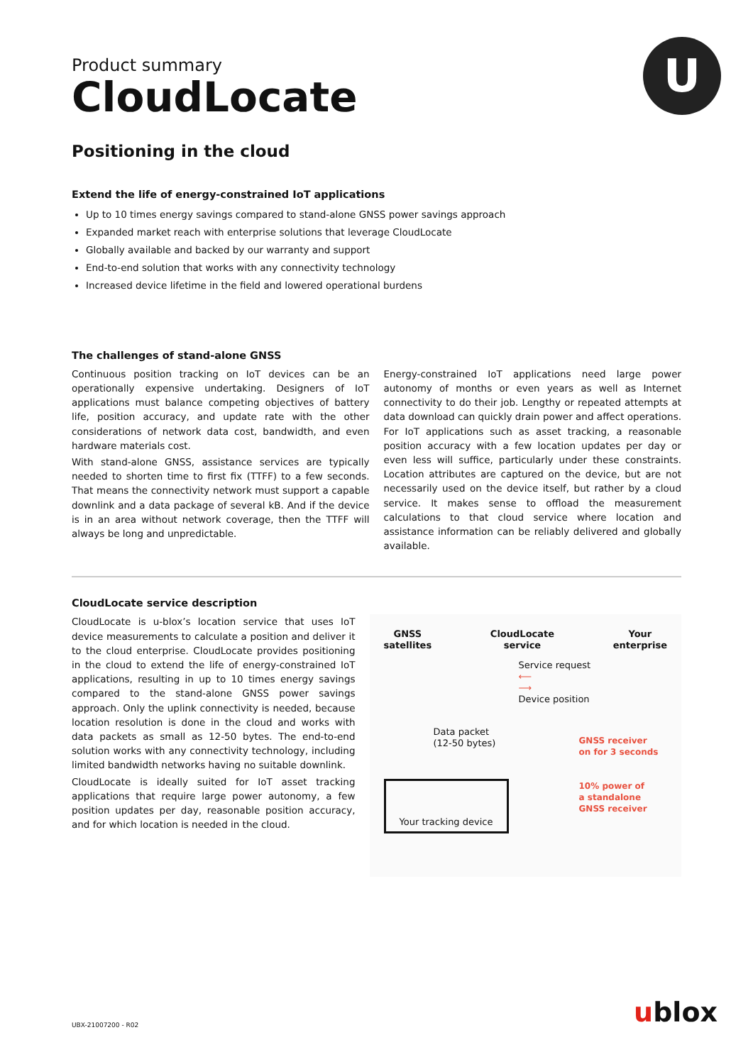U
Product summary
CloudLocate
Positioning in the cloud
Extend the life of energy-constrained IoT applications
Up to 10 times energy savings compared to stand-alone GNSS power savings approach
Expanded market reach with enterprise solutions that leverage CloudLocate
Globally available and backed by our warranty and support
End-to-end solution that works with any connectivity technology
Increased device lifetime in the field and lowered operational burdens
The challenges of stand-alone GNSS
Continuous position tracking on IoT devices can be an operationally expensive undertaking. Designers of IoT applications must balance competing objectives of battery life, position accuracy, and update rate with the other considerations of network data cost, bandwidth, and even hardware materials cost.
With stand-alone GNSS, assistance services are typically needed to shorten time to first fix (TTFF) to a few seconds. That means the connectivity network must support a capable downlink and a data package of several kB. And if the device is in an area without network coverage, then the TTFF will always be long and unpredictable.
Energy-constrained IoT applications need large power autonomy of months or even years as well as Internet connectivity to do their job. Lengthy or repeated attempts at data download can quickly drain power and affect operations. For IoT applications such as asset tracking, a reasonable position accuracy with a few location updates per day or even less will suffice, particularly under these constraints. Location attributes are captured on the device, but are not necessarily used on the device itself, but rather by a cloud service. It makes sense to offload the measurement calculations to that cloud service where location and assistance information can be reliably delivered and globally available.
CloudLocate service description
CloudLocate is u-blox’s location service that uses IoT device measurements to calculate a position and deliver it to the cloud enterprise. CloudLocate provides positioning in the cloud to extend the life of energy-constrained IoT applications, resulting in up to 10 times energy savings compared to the stand-alone GNSS power savings approach. Only the uplink connectivity is needed, because location resolution is done in the cloud and works with data packets as small as 12-50 bytes. The end-to-end solution works with any connectivity technology, including limited bandwidth networks having no suitable downlink.
CloudLocate is ideally suited for IoT asset tracking applications that require large power autonomy, a few position updates per day, reasonable position accuracy, and for which location is needed in the cloud.
GNSS
satellites CloudLocate
service Your
enterprise
Service request
⟵
⟶
Device position
Data packet
(12-50 bytes)
GNSS receiver
on for 3 seconds
Your tracking device
10% power of
a standalone
GNSS receiver
UBX-21007200 - R02 ublox